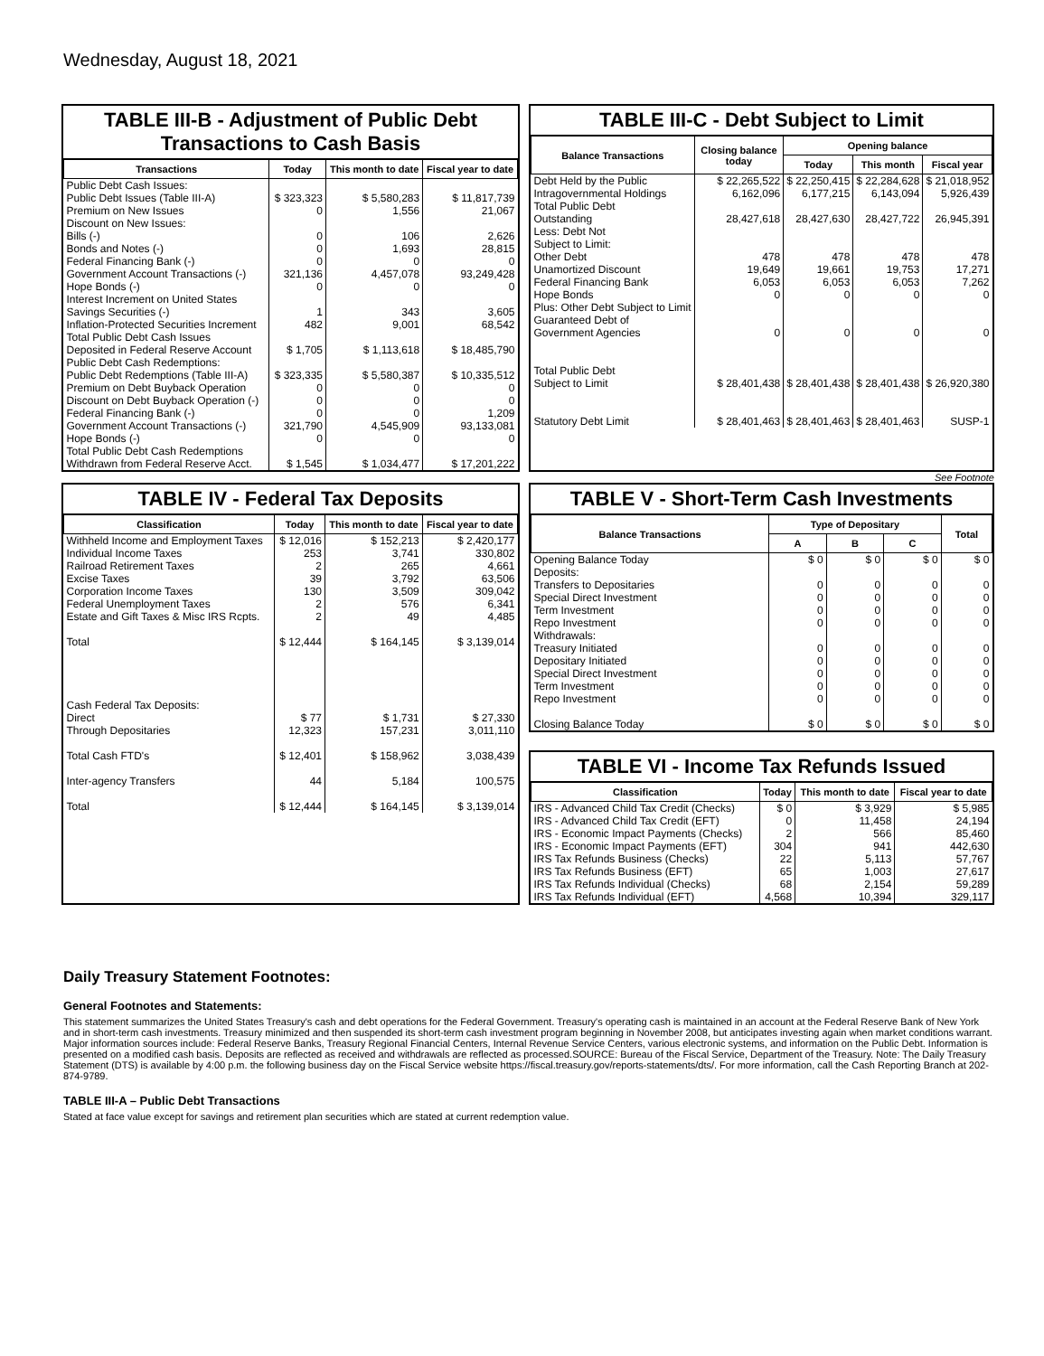Wednesday, August 18, 2021
TABLE III-B - Adjustment of Public Debt Transactions to Cash Basis
| Transactions | Today | This month to date | Fiscal year to date |
| --- | --- | --- | --- |
| Public Debt Cash Issues: Public Debt Issues (Table III-A) Premium on New Issues Discount on New Issues: Bills (-) Bonds and Notes (-) Federal Financing Bank (-) Government Account Transactions (-) Hope Bonds (-) Interest Increment on United States Savings Securities (-) Inflation-Protected Securities Increment Total Public Debt Cash Issues Deposited in Federal Reserve Account | $ 323,323 0 0 0 0 321,136 0 1 482 $ 1,705 | $ 5,580,283 1,556 106 1,693 0 4,457,078 0 343 9,001 $ 1,113,618 | $ 11,817,739 21,067 2,626 28,815 0 93,249,428 0 3,605 68,542 $ 18,485,790 |
| Public Debt Cash Redemptions: Public Debt Redemptions (Table III-A) Premium on Debt Buyback Operation Discount on Debt Buyback Operation (-) Federal Financing Bank (-) Government Account Transactions (-) Hope Bonds (-) Total Public Debt Cash Redemptions Withdrawn from Federal Reserve Acct. | $ 323,335 0 0 0 321,790 0 $ 1,545 | $ 5,580,387 0 0 0 4,545,909 0 $ 1,034,477 | $ 10,335,512 0 0 1,209 93,133,081 0 $ 17,201,222 |
TABLE III-C - Debt Subject to Limit
| Balance Transactions | Closing balance today | Opening balance | | |
| --- | --- | --- | --- | --- |
| | | Today | This month | Fiscal year |
| Debt Held by the Public Intragovernmental Holdings Total Public Debt Outstanding Less: Debt Not Subject to Limit: Other Debt Unamortized Discount Federal Financing Bank Hope Bonds Plus: Other Debt Subject to Limit Guaranteed Debt of Government Agencies Total Public Debt Subject to Limit Statutory Debt Limit | $ 22,265,522 6,162,096 28,427,618 478 19,649 6,053 0 0 $ 28,401,438 $ 28,401,463 | $ 22,250,415 6,177,215 28,427,630 478 19,661 6,053 0 0 $ 28,401,438 $ 28,401,463 | $ 22,284,628 6,143,094 28,427,722 478 19,753 6,053 0 0 $ 28,401,438 $ 28,401,463 | $ 21,018,952 5,926,439 26,945,391 478 17,271 7,262 0 0 $ 26,920,380 SUSP-1 |
See Footnote
TABLE IV - Federal Tax Deposits
| Classification | Today | This month to date | Fiscal year to date |
| --- | --- | --- | --- |
| Withheld Income and Employment Taxes Individual Income Taxes Railroad Retirement Taxes Excise Taxes Corporation Income Taxes Federal Unemployment Taxes Estate and Gift Taxes & Misc IRS Rcpts. Total Cash Federal Tax Deposits: Direct Through Depositaries Total Cash FTD's Inter-agency Transfers Total | $ 12,016 253 2 39 130 2 2 $ 12,444 $ 77 12,323 $ 12,401 44 $ 12,444 | $ 152,213 3,741 265 3,792 3,509 576 49 $ 164,145 $ 1,731 157,231 $ 158,962 5,184 $ 164,145 | $ 2,420,177 330,802 4,661 63,506 309,042 6,341 4,485 $ 3,139,014 $ 27,330 3,011,110 3,038,439 100,575 $ 3,139,014 |
TABLE V - Short-Term Cash Investments
| Balance Transactions | Type of Depositary | | | Total |
| --- | --- | --- | --- | --- |
| | A | B | C | |
| Opening Balance Today Deposits: Transfers to Depositaries Special Direct Investment Term Investment Repo Investment Withdrawals: Treasury Initiated Depositary Initiated Special Direct Investment Term Investment Repo Investment Closing Balance Today | $ 0 0 0 0 0 0 0 0 0 0 $ 0 | $ 0 0 0 0 0 0 0 0 0 0 $ 0 | $ 0 0 0 0 0 0 0 0 0 0 $ 0 | $ 0 0 0 0 0 0 0 0 0 0 $ 0 |
TABLE VI - Income Tax Refunds Issued
| Classification | Today | This month to date | Fiscal year to date |
| --- | --- | --- | --- |
| IRS - Advanced Child Tax Credit (Checks) IRS - Advanced Child Tax Credit (EFT) IRS - Economic Impact Payments (Checks) IRS - Economic Impact Payments (EFT) IRS Tax Refunds Business (Checks) IRS Tax Refunds Business (EFT) IRS Tax Refunds Individual (Checks) IRS Tax Refunds Individual (EFT) | $ 0 0 2 304 22 65 68 4,568 | $ 3,929 11,458 566 941 5,113 1,003 2,154 10,394 | $ 5,985 24,194 85,460 442,630 57,767 27,617 59,289 329,117 |
Daily Treasury Statement Footnotes:
General Footnotes and Statements:
This statement summarizes the United States Treasury's cash and debt operations for the Federal Government. Treasury's operating cash is maintained in an account at the Federal Reserve Bank of New York and in short-term cash investments. Treasury minimized and then suspended its short-term cash investment program beginning in November 2008, but anticipates investing again when market conditions warrant. Major information sources include: Federal Reserve Banks, Treasury Regional Financial Centers, Internal Revenue Service Centers, various electronic systems, and information on the Public Debt. Information is presented on a modified cash basis. Deposits are reflected as received and withdrawals are reflected as processed.SOURCE: Bureau of the Fiscal Service, Department of the Treasury. Note: The Daily Treasury Statement (DTS) is available by 4:00 p.m. the following business day on the Fiscal Service website https://fiscal.treasury.gov/reports-statements/dts/. For more information, call the Cash Reporting Branch at 202-874-9789.
TABLE III-A – Public Debt Transactions
Stated at face value except for savings and retirement plan securities which are stated at current redemption value.